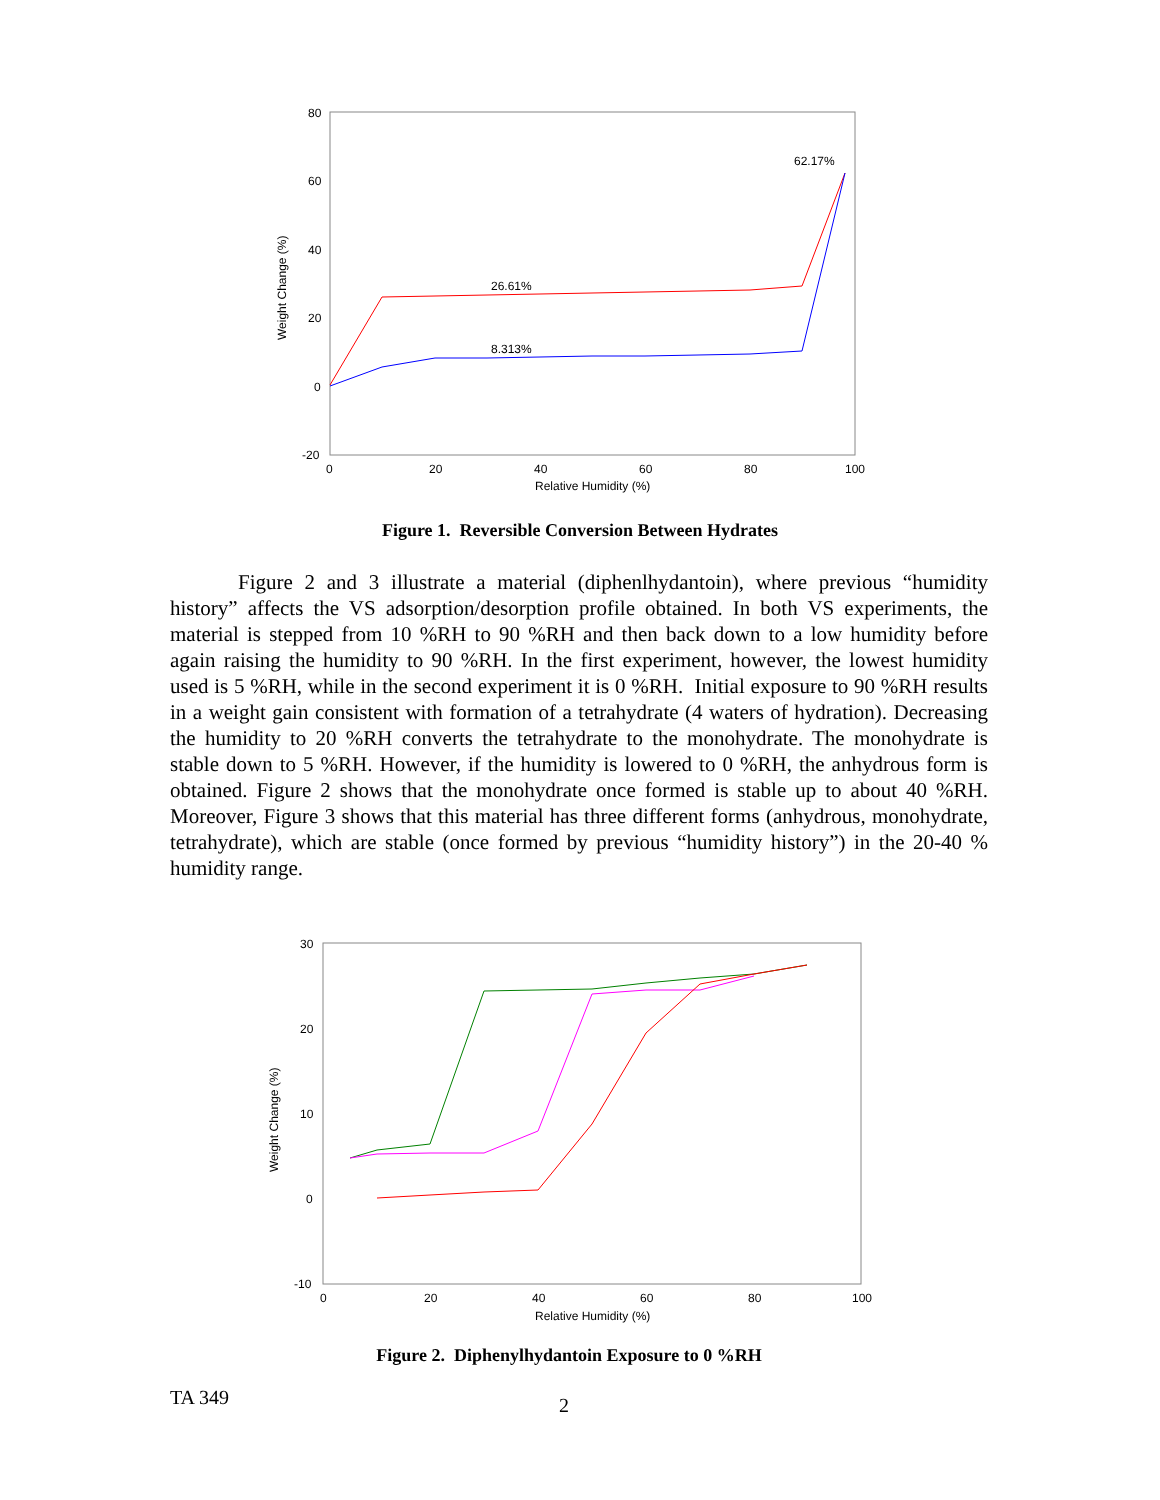80
60
40
20
0
-20
0
20
40
60
80
100
Relative Humidity (%)
Weight Change (%)
26.61%
8.313%
62.17%
Figure 1. Reversible Conversion Between Hydrates
Figure 2 and 3 illustrate a material (diphenlhydantoin), where previous “humidity history” affects the VS adsorption/desorption profile obtained. In both VS experiments, the material is stepped from 10 %RH to 90 %RH and then back down to a low humidity before again raising the humidity to 90 %RH. In the first experiment, however, the lowest humidity used is 5 %RH, while in the second experiment it is 0 %RH. Initial exposure to 90 %RH results in a weight gain consistent with formation of a tetrahydrate (4 waters of hydration). Decreasing the humidity to 20 %RH converts the tetrahydrate to the monohydrate. The monohydrate is stable down to 5 %RH. However, if the humidity is lowered to 0 %RH, the anhydrous form is obtained. Figure 2 shows that the monohydrate once formed is stable up to about 40 %RH. Moreover, Figure 3 shows that this material has three different forms (anhydrous, monohydrate, tetrahydrate), which are stable (once formed by previous “humidity history”) in the 20-40 % humidity range.
30
20
10
0
-10
0
20
40
60
80
100
Relative Humidity (%)
Weight Change (%)
Figure 2. Diphenylhydantoin Exposure to 0 %RH
TA 349 2